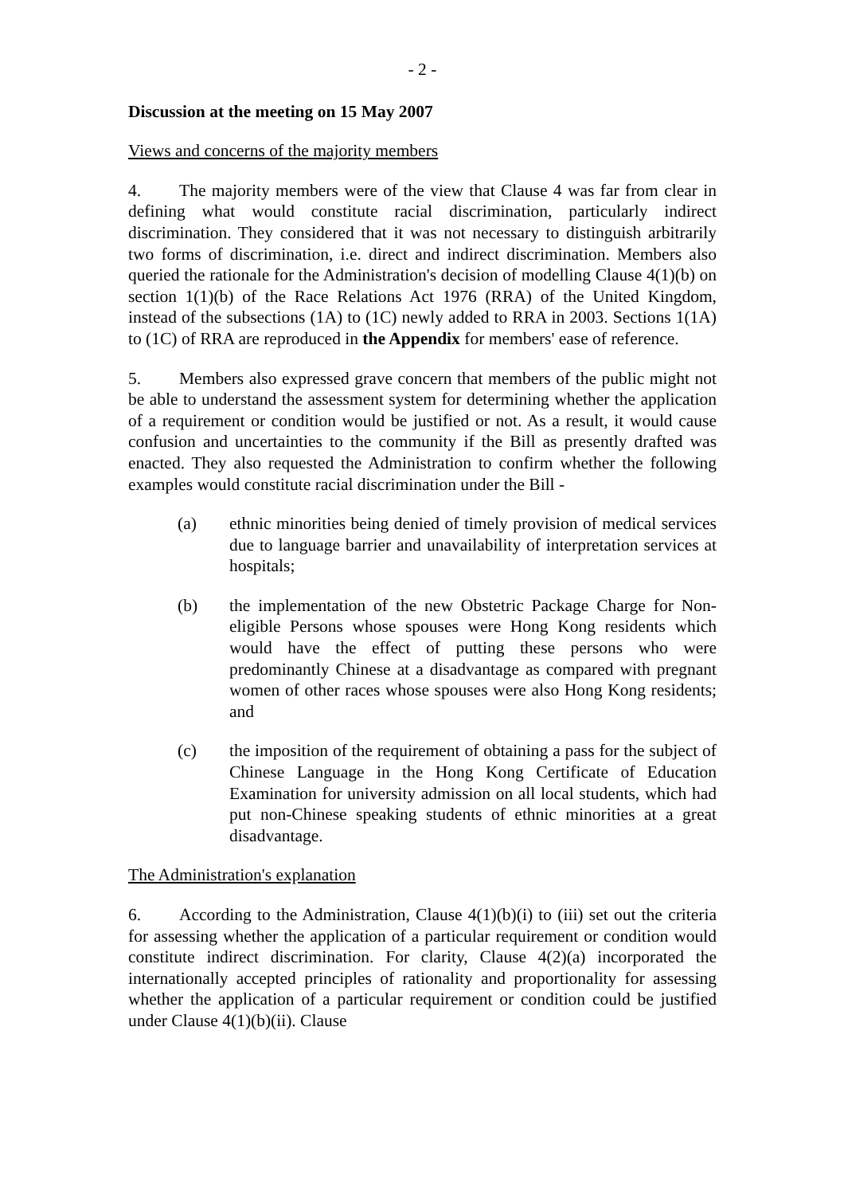- 2 -
Discussion at the meeting on 15 May 2007
Views and concerns of the majority members
4. The majority members were of the view that Clause 4 was far from clear in defining what would constitute racial discrimination, particularly indirect discrimination. They considered that it was not necessary to distinguish arbitrarily two forms of discrimination, i.e. direct and indirect discrimination. Members also queried the rationale for the Administration's decision of modelling Clause 4(1)(b) on section 1(1)(b) of the Race Relations Act 1976 (RRA) of the United Kingdom, instead of the subsections (1A) to (1C) newly added to RRA in 2003. Sections 1(1A) to (1C) of RRA are reproduced in the Appendix for members' ease of reference.
5. Members also expressed grave concern that members of the public might not be able to understand the assessment system for determining whether the application of a requirement or condition would be justified or not. As a result, it would cause confusion and uncertainties to the community if the Bill as presently drafted was enacted. They also requested the Administration to confirm whether the following examples would constitute racial discrimination under the Bill -
(a) ethnic minorities being denied of timely provision of medical services due to language barrier and unavailability of interpretation services at hospitals;
(b) the implementation of the new Obstetric Package Charge for Non-eligible Persons whose spouses were Hong Kong residents which would have the effect of putting these persons who were predominantly Chinese at a disadvantage as compared with pregnant women of other races whose spouses were also Hong Kong residents; and
(c) the imposition of the requirement of obtaining a pass for the subject of Chinese Language in the Hong Kong Certificate of Education Examination for university admission on all local students, which had put non-Chinese speaking students of ethnic minorities at a great disadvantage.
The Administration's explanation
6. According to the Administration, Clause 4(1)(b)(i) to (iii) set out the criteria for assessing whether the application of a particular requirement or condition would constitute indirect discrimination. For clarity, Clause 4(2)(a) incorporated the internationally accepted principles of rationality and proportionality for assessing whether the application of a particular requirement or condition could be justified under Clause 4(1)(b)(ii). Clause